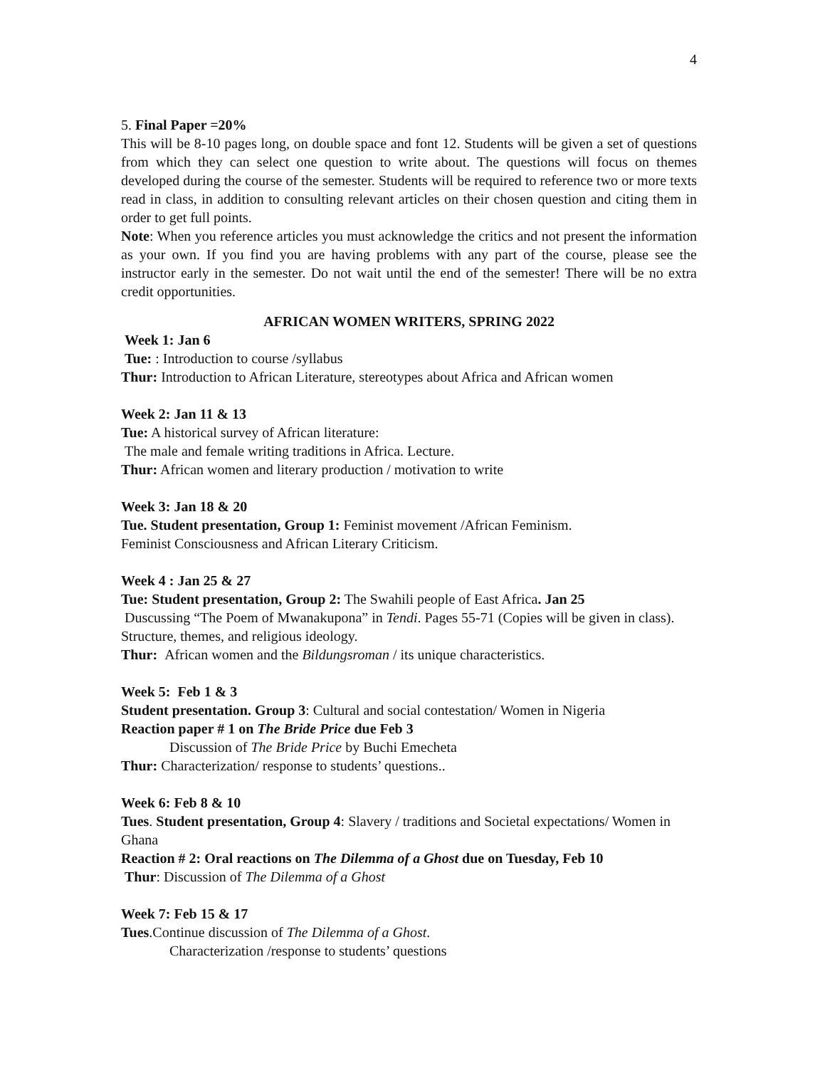4
5. Final Paper =20%
This will be 8-10 pages long, on double space and font 12. Students will be given a set of questions from which they can select one question to write about. The questions will focus on themes developed during the course of the semester. Students will be required to reference two or more texts read in class, in addition to consulting relevant articles on their chosen question and citing them in order to get full points.
Note: When you reference articles you must acknowledge the critics and not present the information as your own. If you find you are having problems with any part of the course, please see the instructor early in the semester. Do not wait until the end of the semester! There will be no extra credit opportunities.
AFRICAN WOMEN WRITERS, SPRING 2022
Week 1: Jan 6
Tue: : Introduction to course /syllabus
Thur: Introduction to African Literature, stereotypes about Africa and African women
Week 2: Jan 11 & 13
Tue: A historical survey of African literature:
The male and female writing traditions in Africa. Lecture.
Thur: African women and literary production / motivation to write
Week 3: Jan 18 & 20
Tue. Student presentation, Group 1: Feminist movement /African Feminism.
Feminist Consciousness and African Literary Criticism.
Week 4 : Jan 25 & 27
Tue: Student presentation, Group 2: The Swahili people of East Africa. Jan 25
Duscussing “The Poem of Mwanakupona” in Tendi. Pages 55-71 (Copies will be given in class). Structure, themes, and religious ideology.
Thur: African women and the Bildungsroman / its unique characteristics.
Week 5: Feb 1 & 3
Student presentation. Group 3: Cultural and social contestation/ Women in Nigeria
Reaction paper # 1 on The Bride Price due Feb 3
Discussion of The Bride Price by Buchi Emecheta
Thur: Characterization/ response to students’ questions..
Week 6: Feb 8 & 10
Tues. Student presentation, Group 4: Slavery / traditions and Societal expectations/ Women in Ghana
Reaction # 2: Oral reactions on The Dilemma of a Ghost due on Tuesday, Feb 10
Thur: Discussion of The Dilemma of a Ghost
Week 7: Feb 15 & 17
Tues.Continue discussion of The Dilemma of a Ghost.
Characterization /response to students’ questions